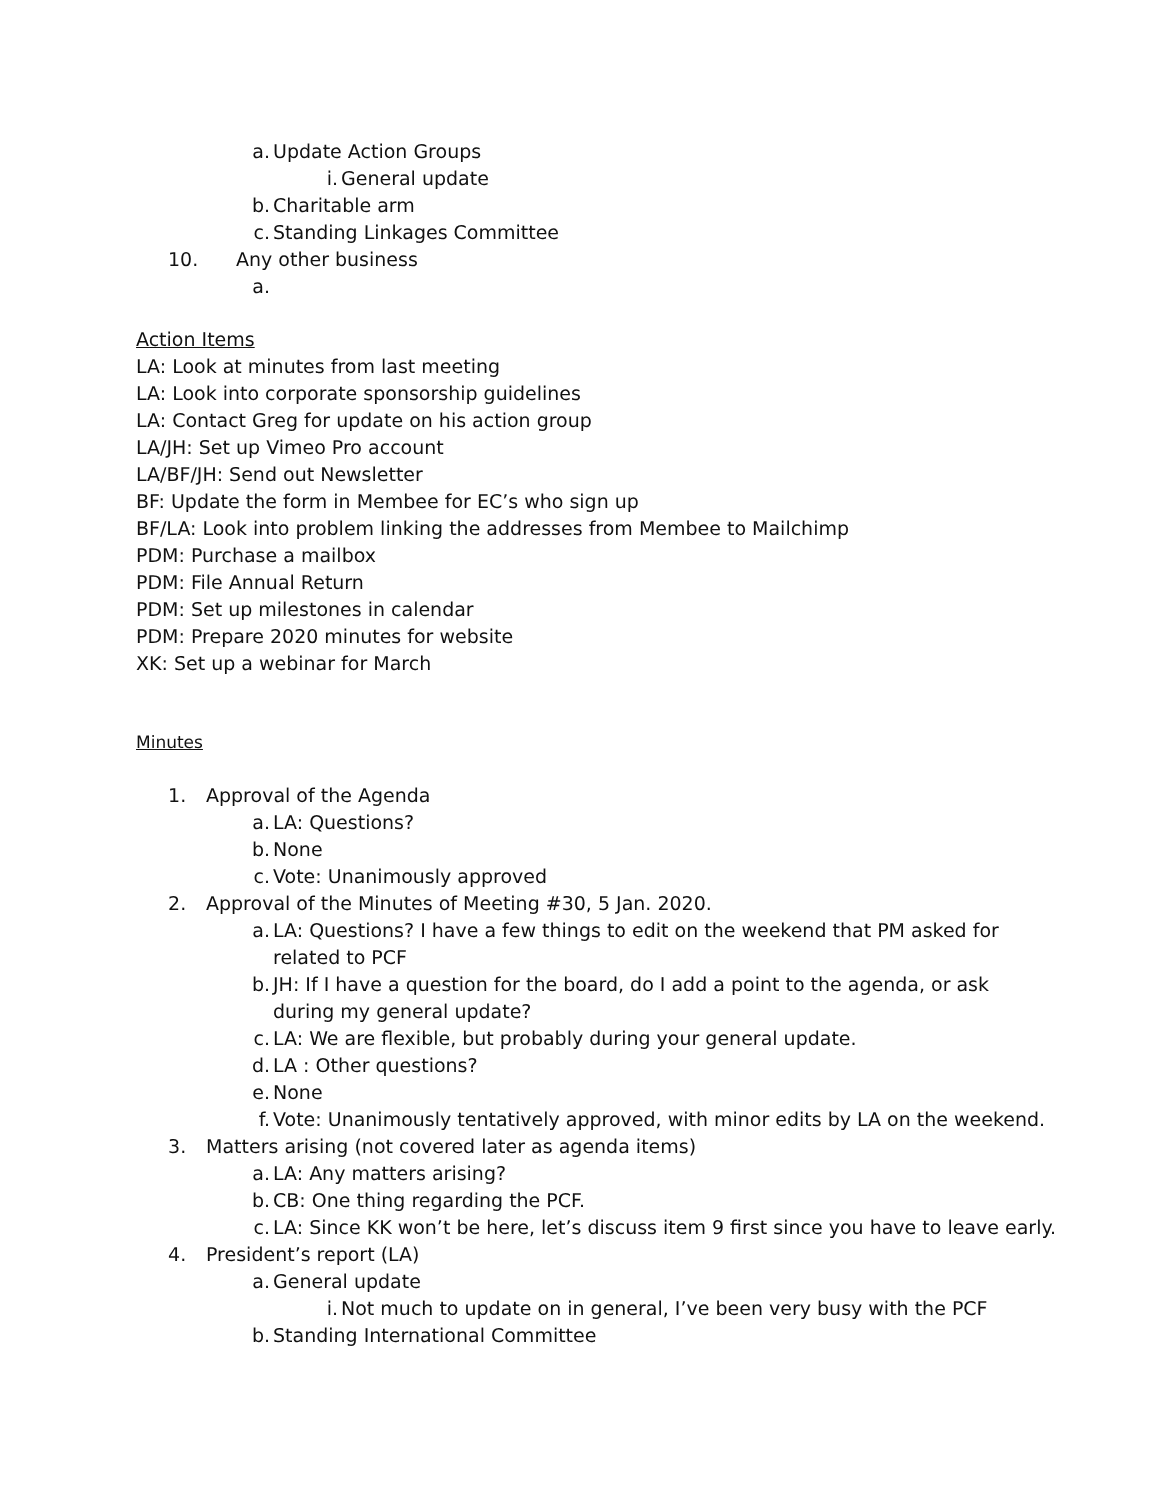a. Update Action Groups
i. General update
b. Charitable arm
c. Standing Linkages Committee
10. Any other business
a.
Action Items
LA: Look at minutes from last meeting
LA: Look into corporate sponsorship guidelines
LA: Contact Greg for update on his action group
LA/JH: Set up Vimeo Pro account
LA/BF/JH: Send out Newsletter
BF: Update the form in Membee for EC’s who sign up
BF/LA: Look into problem linking the addresses from Membee to Mailchimp
PDM: Purchase a mailbox
PDM: File Annual Return
PDM: Set up milestones in calendar
PDM: Prepare 2020 minutes for website
XK: Set up a webinar for March
Minutes
1. Approval of the Agenda
a. LA: Questions?
b. None
c. Vote: Unanimously approved
2. Approval of the Minutes of Meeting #30, 5 Jan. 2020.
a. LA: Questions? I have a few things to edit on the weekend that PM asked for related to PCF
b. JH: If I have a question for the board, do I add a point to the agenda, or ask during my general update?
c. LA: We are flexible, but probably during your general update.
d. LA : Other questions?
e. None
f. Vote: Unanimously tentatively approved, with minor edits by LA on the weekend.
3. Matters arising (not covered later as agenda items)
a. LA: Any matters arising?
b. CB: One thing regarding the PCF.
c. LA: Since KK won’t be here, let’s discuss item 9 first since you have to leave early.
4. President’s report (LA)
a. General update
i. Not much to update on in general, I’ve been very busy with the PCF
b. Standing International Committee